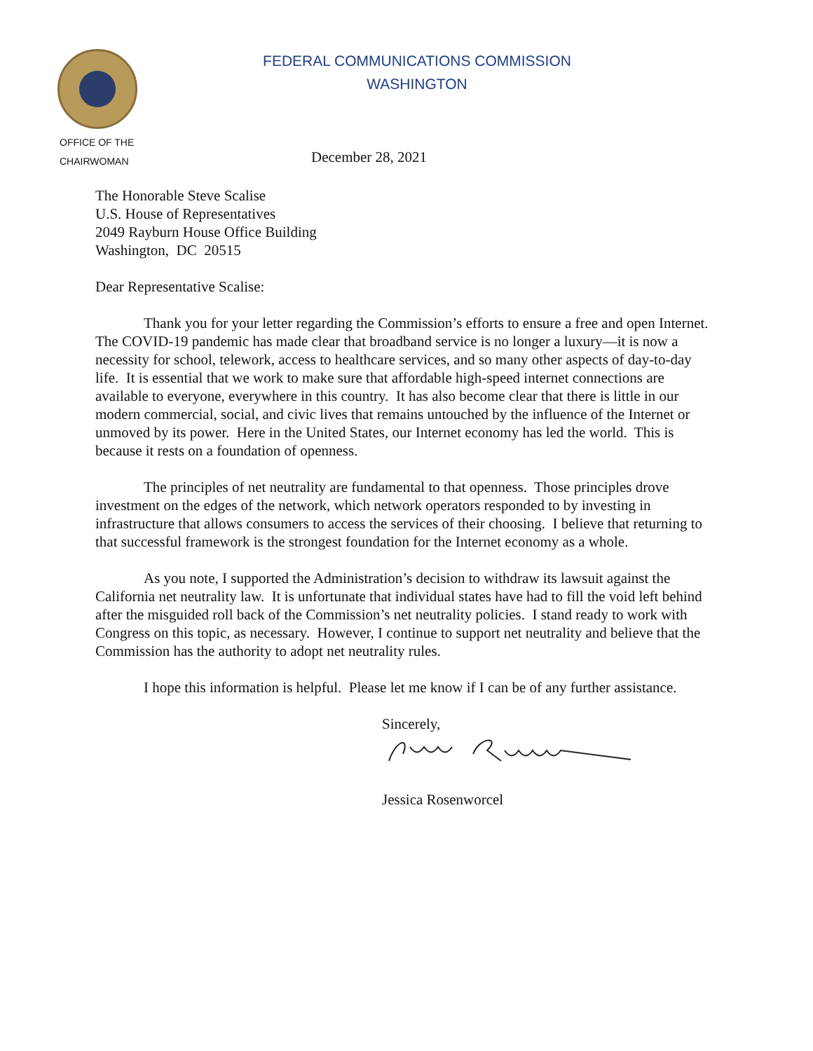FEDERAL COMMUNICATIONS COMMISSION
WASHINGTON
OFFICE OF THE
CHAIRWOMAN
December 28, 2021
The Honorable Steve Scalise
U.S. House of Representatives
2049 Rayburn House Office Building
Washington, DC 20515
Dear Representative Scalise:
Thank you for your letter regarding the Commission’s efforts to ensure a free and open Internet. The COVID-19 pandemic has made clear that broadband service is no longer a luxury—it is now a necessity for school, telework, access to healthcare services, and so many other aspects of day-to-day life. It is essential that we work to make sure that affordable high-speed internet connections are available to everyone, everywhere in this country. It has also become clear that there is little in our modern commercial, social, and civic lives that remains untouched by the influence of the Internet or unmoved by its power. Here in the United States, our Internet economy has led the world. This is because it rests on a foundation of openness.
The principles of net neutrality are fundamental to that openness. Those principles drove investment on the edges of the network, which network operators responded to by investing in infrastructure that allows consumers to access the services of their choosing. I believe that returning to that successful framework is the strongest foundation for the Internet economy as a whole.
As you note, I supported the Administration’s decision to withdraw its lawsuit against the California net neutrality law. It is unfortunate that individual states have had to fill the void left behind after the misguided roll back of the Commission’s net neutrality policies. I stand ready to work with Congress on this topic, as necessary. However, I continue to support net neutrality and believe that the Commission has the authority to adopt net neutrality rules.
I hope this information is helpful. Please let me know if I can be of any further assistance.
Sincerely,
Jessica Rosenworcel